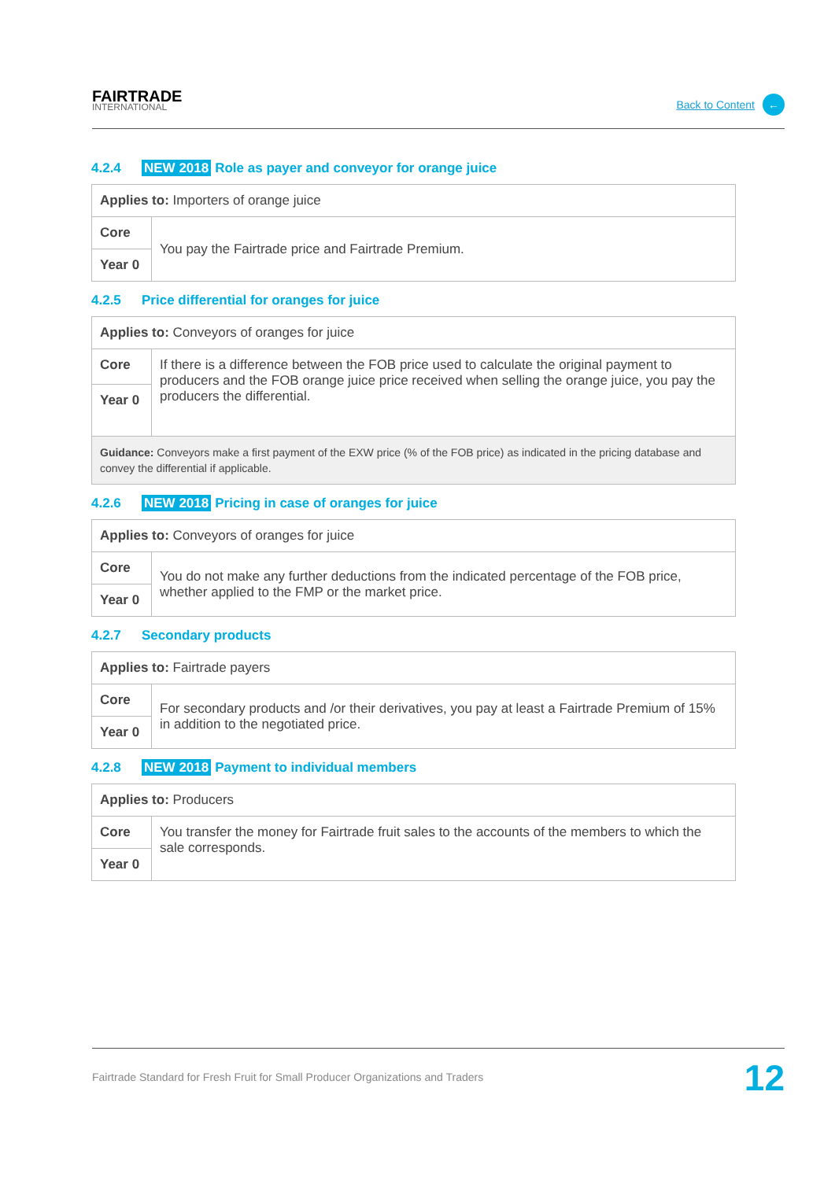FAIRTRADE
INTERNATIONAL
Back to Content ←
4.2.4 NEW 2018 Role as payer and conveyor for orange juice
| Applies to: Importers of orange juice | |
| Core | You pay the Fairtrade price and Fairtrade Premium. |
| Year 0 | |
4.2.5 Price differential for oranges for juice
| Applies to: Conveyors of oranges for juice | |
| Core | If there is a difference between the FOB price used to calculate the original payment to producers and the FOB orange juice price received when selling the orange juice, you pay the producers the differential. |
| Year 0 | |
| Guidance: Conveyors make a first payment of the EXW price (% of the FOB price) as indicated in the pricing database and convey the differential if applicable. | |
4.2.6 NEW 2018 Pricing in case of oranges for juice
| Applies to: Conveyors of oranges for juice | |
| Core | You do not make any further deductions from the indicated percentage of the FOB price, whether applied to the FMP or the market price. |
| Year 0 | |
4.2.7 Secondary products
| Applies to: Fairtrade payers | |
| Core | For secondary products and /or their derivatives, you pay at least a Fairtrade Premium of 15% in addition to the negotiated price. |
| Year 0 | |
4.2.8 NEW 2018 Payment to individual members
| Applies to: Producers | |
| Core | You transfer the money for Fairtrade fruit sales to the accounts of the members to which the sale corresponds. |
| Year 0 | |
Fairtrade Standard for Fresh Fruit for Small Producer Organizations and Traders 12